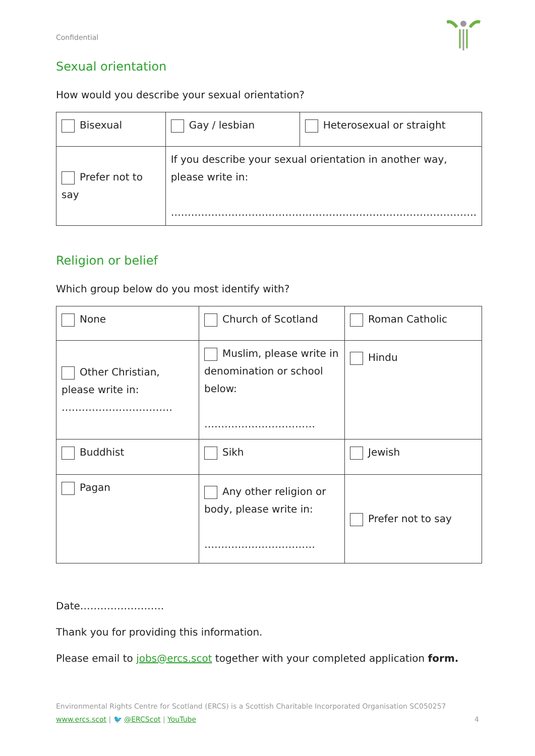Confidential
Sexual orientation
How would you describe your sexual orientation?
| Bisexual | Gay / lesbian | Heterosexual or straight |
| Prefer not to say | If you describe your sexual orientation in another way, please write in: ………………………………………………………………………………. | |
Religion or belief
Which group below do you most identify with?
| None | Church of Scotland | Roman Catholic |
| Other Christian, please write in: …………………………… | Muslim, please write in denomination or school below: …………………………… | Hindu |
| Buddhist | Sikh | Jewish |
| Pagan | Any other religion or body, please write in: …………………………… | Prefer not to say |
Date…………………….
Thank you for providing this information.
Please email to jobs@ercs.scot together with your completed application form.
Environmental Rights Centre for Scotland (ERCS) is a Scottish Charitable Incorporated Organisation SC050257
www.ercs.scot | 🐦 @ERCScot | YouTube 4